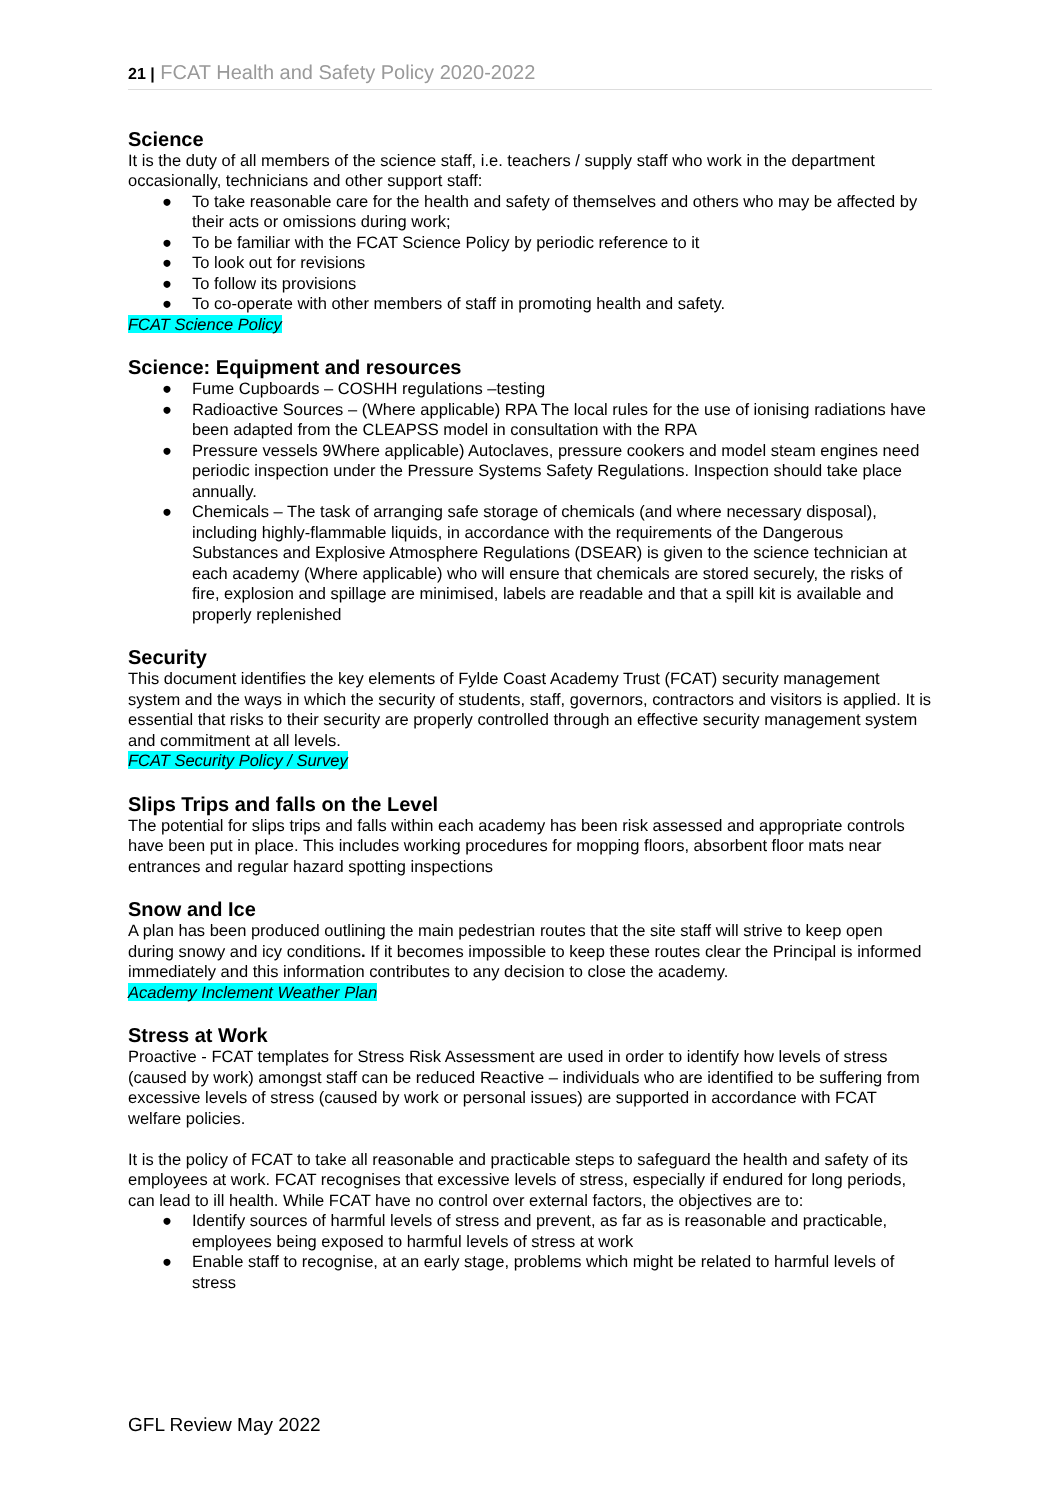21 | FCAT Health and Safety Policy 2020-2022
Science
It is the duty of all members of the science staff, i.e. teachers / supply staff who work in the department occasionally, technicians and other support staff:
● To take reasonable care for the health and safety of themselves and others who may be affected by their acts or omissions during work;
● To be familiar with the FCAT Science Policy by periodic reference to it
● To look out for revisions
● To follow its provisions
● To co-operate with other members of staff in promoting health and safety.
FCAT Science Policy
Science: Equipment and resources
● Fume Cupboards – COSHH regulations –testing
● Radioactive Sources – (Where applicable) RPA The local rules for the use of ionising radiations have been adapted from the CLEAPSS model in consultation with the RPA
● Pressure vessels 9Where applicable) Autoclaves, pressure cookers and model steam engines need periodic inspection under the Pressure Systems Safety Regulations. Inspection should take place annually.
● Chemicals – The task of arranging safe storage of chemicals (and where necessary disposal), including highly-flammable liquids, in accordance with the requirements of the Dangerous Substances and Explosive Atmosphere Regulations (DSEAR) is given to the science technician at each academy (Where applicable) who will ensure that chemicals are stored securely, the risks of fire, explosion and spillage are minimised, labels are readable and that a spill kit is available and properly replenished
Security
This document identifies the key elements of Fylde Coast Academy Trust (FCAT) security management system and the ways in which the security of students, staff, governors, contractors and visitors is applied. It is essential that risks to their security are properly controlled through an effective security management system and commitment at all levels.
FCAT Security Policy / Survey
Slips Trips and falls on the Level
The potential for slips trips and falls within each academy has been risk assessed and appropriate controls have been put in place. This includes working procedures for mopping floors, absorbent floor mats near entrances and regular hazard spotting inspections
Snow and Ice
A plan has been produced outlining the main pedestrian routes that the site staff will strive to keep open during snowy and icy conditions. If it becomes impossible to keep these routes clear the Principal is informed immediately and this information contributes to any decision to close the academy.
Academy Inclement Weather Plan
Stress at Work
Proactive - FCAT templates for Stress Risk Assessment are used in order to identify how levels of stress (caused by work) amongst staff can be reduced Reactive – individuals who are identified to be suffering from excessive levels of stress (caused by work or personal issues) are supported in accordance with FCAT welfare policies.
It is the policy of FCAT to take all reasonable and practicable steps to safeguard the health and safety of its employees at work. FCAT recognises that excessive levels of stress, especially if endured for long periods, can lead to ill health. While FCAT have no control over external factors, the objectives are to:
● Identify sources of harmful levels of stress and prevent, as far as is reasonable and practicable, employees being exposed to harmful levels of stress at work
● Enable staff to recognise, at an early stage, problems which might be related to harmful levels of stress
GFL Review May 2022